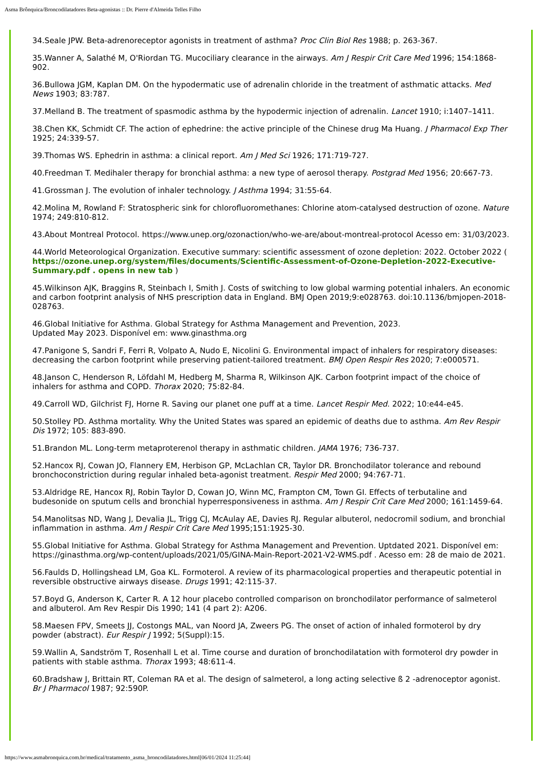Asma Brônquica/Broncodilatadores Beta-agonistas :: Dr. Pierre d'Almeida Telles Filho
34.Seale JPW. Beta-adrenoreceptor agonists in treatment of asthma? Proc Clin Biol Res 1988; p. 263-367.
35.Wanner A, Salathé M, O'Riordan TG. Mucociliary clearance in the airways. Am J Respir Crit Care Med 1996; 154:1868-902.
36.Bullowa JGM, Kaplan DM. On the hypodermatic use of adrenalin chloride in the treatment of asthmatic attacks. Med News 1903; 83:787.
37.Melland B. The treatment of spasmodic asthma by the hypodermic injection of adrenalin. Lancet 1910; i:1407–1411.
38.Chen KK, Schmidt CF. The action of ephedrine: the active principle of the Chinese drug Ma Huang. J Pharmacol Exp Ther 1925; 24:339-57.
39.Thomas WS. Ephedrin in asthma: a clinical report. Am J Med Sci 1926; 171:719-727.
40.Freedman T. Medihaler therapy for bronchial asthma: a new type of aerosol therapy. Postgrad Med 1956; 20:667-73.
41.Grossman J. The evolution of inhaler technology. J Asthma 1994; 31:55-64.
42.Molina M, Rowland F: Stratospheric sink for chlorofluoromethanes: Chlorine atom-catalysed destruction of ozone. Nature 1974; 249:810-812.
43.About Montreal Protocol. https://www.unep.org/ozonaction/who-we-are/about-montreal-protocol Acesso em: 31/03/2023.
44.World Meteorological Organization. Executive summary: scientific assessment of ozone depletion: 2022. October 2022 ( https://ozone.unep.org/system/files/documents/Scientific-Assessment-of-Ozone-Depletion-2022-Executive-Summary.pdf . opens in new tab )
45.Wilkinson AJK, Braggins R, Steinbach I, Smith J. Costs of switching to low global warming potential inhalers. An economic and carbon footprint analysis of NHS prescription data in England. BMJ Open 2019;9:e028763. doi:10.1136/bmjopen-2018-028763.
46.Global Initiative for Asthma. Global Strategy for Asthma Management and Prevention, 2023.
Updated May 2023. Disponível em: www.ginasthma.org
47.Panigone S, Sandri F, Ferri R, Volpato A, Nudo E, Nicolini G. Environmental impact of inhalers for respiratory diseases: decreasing the carbon footprint while preserving patient-tailored treatment. BMJ Open Respir Res 2020; 7:e000571.
48.Janson C, Henderson R, Löfdahl M, Hedberg M, Sharma R, Wilkinson AJK. Carbon footprint impact of the choice of inhalers for asthma and COPD. Thorax 2020; 75:82-84.
49.Carroll WD, Gilchrist FJ, Horne R. Saving our planet one puff at a time. Lancet Respir Med. 2022; 10:e44-e45.
50.Stolley PD. Asthma mortality. Why the United States was spared an epidemic of deaths due to asthma. Am Rev Respir Dis 1972; 105: 883-890.
51.Brandon ML. Long-term metaproterenol therapy in asthmatic children. JAMA 1976; 736-737.
52.Hancox RJ, Cowan JO, Flannery EM, Herbison GP, McLachlan CR, Taylor DR. Bronchodilator tolerance and rebound bronchoconstriction during regular inhaled beta-agonist treatment. Respir Med 2000; 94:767-71.
53.Aldridge RE, Hancox RJ, Robin Taylor D, Cowan JO, Winn MC, Frampton CM, Town GI. Effects of terbutaline and budesonide on sputum cells and bronchial hyperresponsiveness in asthma. Am J Respir Crit Care Med 2000; 161:1459-64.
54.Manolitsas ND, Wang J, Devalia JL, Trigg CJ, McAulay AE, Davies RJ. Regular albuterol, nedocromil sodium, and bronchial inflammation in asthma. Am J Respir Crit Care Med 1995;151:1925-30.
55.Global Initiative for Asthma. Global Strategy for Asthma Management and Prevention. Uptdated 2021. Disponível em: https://ginasthma.org/wp-content/uploads/2021/05/GINA-Main-Report-2021-V2-WMS.pdf . Acesso em: 28 de maio de 2021.
56.Faulds D, Hollingshead LM, Goa KL. Formoterol. A review of its pharmacological properties and therapeutic potential in reversible obstructive airways disease. Drugs 1991; 42:115-37.
57.Boyd G, Anderson K, Carter R. A 12 hour placebo controlled comparison on bronchodilator performance of salmeterol and albuterol. Am Rev Respir Dis 1990; 141 (4 part 2): A206.
58.Maesen FPV, Smeets JJ, Costongs MAL, van Noord JA, Zweers PG. The onset of action of inhaled formoterol by dry powder (abstract). Eur Respir J 1992; 5(Suppl):15.
59.Wallin A, Sandström T, Rosenhall L et al. Time course and duration of bronchodilatation with formoterol dry powder in patients with stable asthma. Thorax 1993; 48:611-4.
60.Bradshaw J, Brittain RT, Coleman RA et al. The design of salmeterol, a long acting selective ß 2 -adrenoceptor agonist. Br J Pharmacol 1987; 92:590P.
https://www.asmabronquica.com.br/medical/tratamento_asma_broncodilatadores.html[06/01/2024 11:25:44]